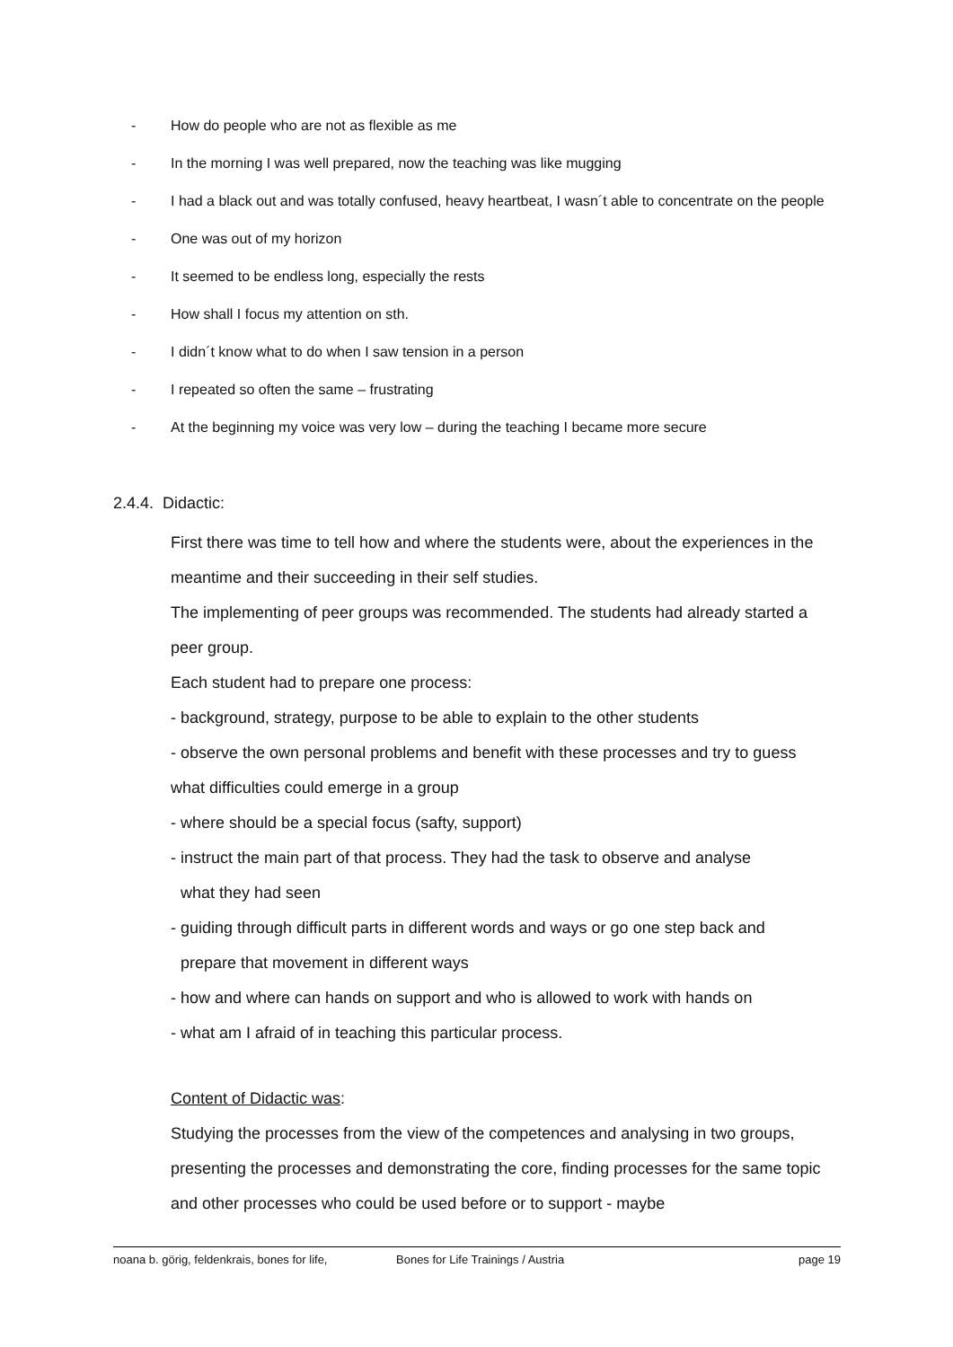- How do people who are not as flexible as me
- In the morning I was well prepared, now the teaching was like mugging
- I had a black out and was totally confused, heavy heartbeat, I wasn´t able to concentrate on the people
- One was out of my horizon
- It seemed to be endless long, especially the rests
- How shall I focus my attention on sth.
- I didn´t know what to do when I saw tension in a person
- I repeated so often the same – frustrating
- At the beginning my voice was very low – during the teaching I became more secure
2.4.4. Didactic:
First there was time to tell how and where the students were, about the experiences in the meantime and their succeeding in their self studies.
The implementing of peer groups was recommended. The students had already started a peer group.
Each student had to prepare one process:
- background, strategy, purpose to be able to explain to the other students
- observe the own personal problems and benefit with these processes and try to guess what difficulties could emerge in a group
- where should be a special focus (safty, support)
- instruct the main part of that process. They had the task to observe and analyse
what they had seen
- guiding through difficult parts in different words and ways or go one step back and
prepare that movement in different ways
- how and where can hands on support and who is allowed to work with hands on
- what am I afraid of in teaching this particular process.
Content of Didactic was:
Studying the processes from the view of the competences and analysing in two groups, presenting the processes and demonstrating the core, finding processes for the same topic and other processes who could be used before or to support - maybe
noana b. görig, feldenkrais, bones for life, Bones for Life Trainings / Austria page 19